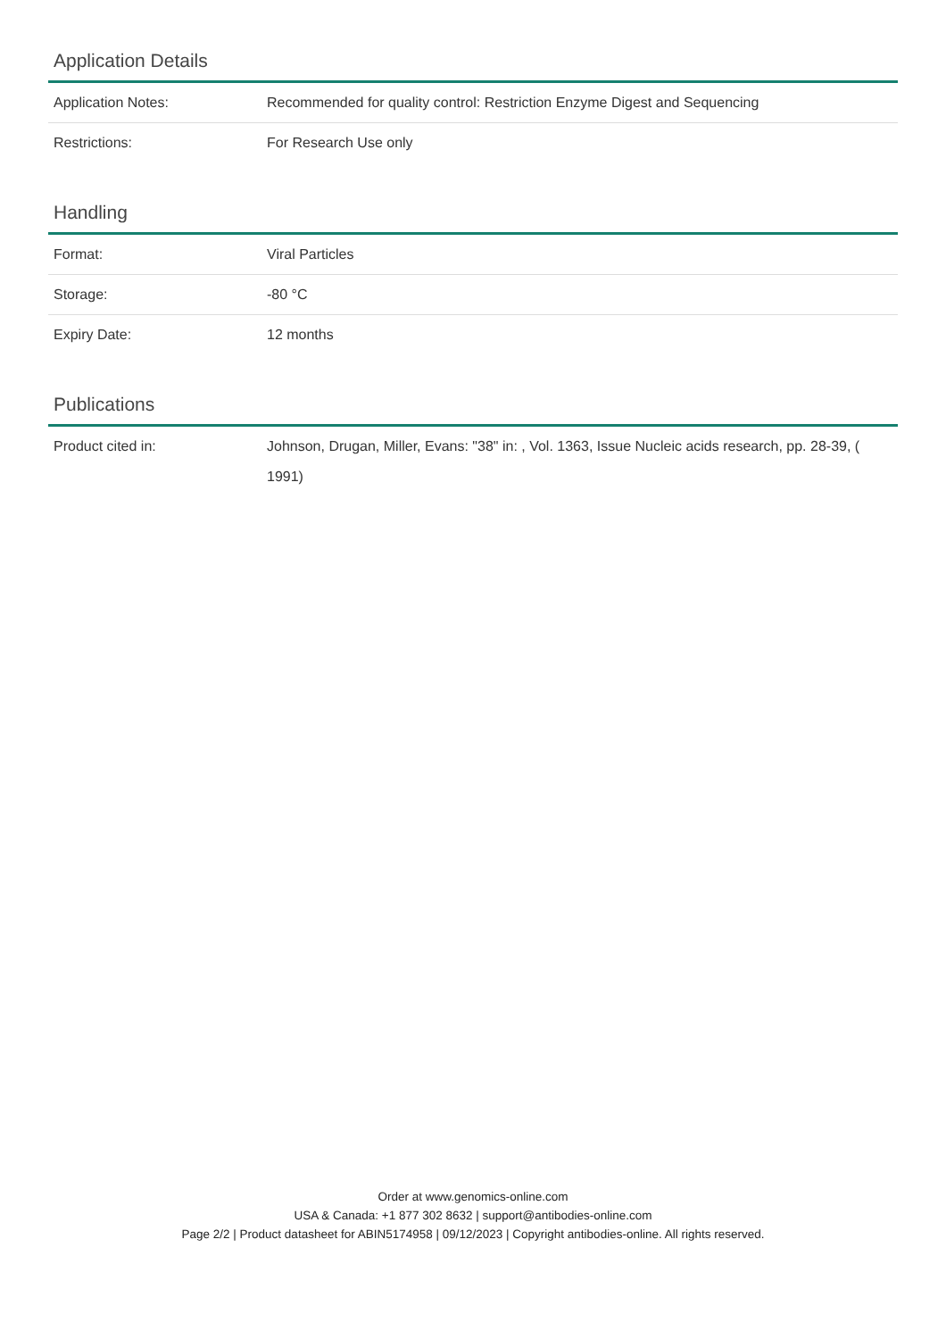Application Details
| Application Notes: | Recommended for quality control: Restriction Enzyme Digest and Sequencing |
| Restrictions: | For Research Use only |
Handling
| Format: | Viral Particles |
| Storage: | -80 °C |
| Expiry Date: | 12 months |
Publications
| Product cited in: | Johnson, Drugan, Miller, Evans: "38" in: , Vol. 1363, Issue Nucleic acids research, pp. 28-39, ( 1991) |
Order at www.genomics-online.com
USA & Canada: +1 877 302 8632 | support@antibodies-online.com
Page 2/2 | Product datasheet for ABIN5174958 | 09/12/2023 | Copyright antibodies-online. All rights reserved.